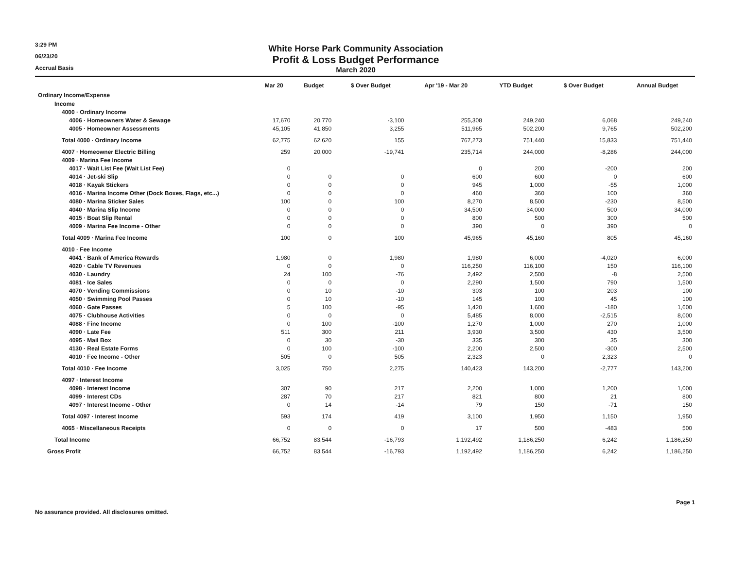3:29 PM
06/23/20
Accrual Basis
White Horse Park Community Association
Profit & Loss Budget Performance
March 2020
| | Mar 20 | Budget | $ Over Budget | Apr '19 - Mar 20 | YTD Budget | $ Over Budget | Annual Budget |
| --- | --- | --- | --- | --- | --- | --- | --- |
| Ordinary Income/Expense | | | | | | | |
| Income | | | | | | | |
| 4000 · Ordinary Income | | | | | | | |
| 4006 · Homeowners Water & Sewage | 17,670 | 20,770 | -3,100 | 255,308 | 249,240 | 6,068 | 249,240 |
| 4005 · Homeowner Assessments | 45,105 | 41,850 | 3,255 | 511,965 | 502,200 | 9,765 | 502,200 |
| Total 4000 · Ordinary Income | 62,775 | 62,620 | 155 | 767,273 | 751,440 | 15,833 | 751,440 |
| 4007 · Homeowner Electric Billing | 259 | 20,000 | -19,741 | 235,714 | 244,000 | -8,286 | 244,000 |
| 4009 · Marina Fee Income | | | | | | | |
| 4017 · Wait List Fee (Wait List Fee) | 0 | | | 0 | 200 | -200 | 200 |
| 4014 · Jet-ski Slip | 0 | 0 | 0 | 600 | 600 | 0 | 600 |
| 4018 · Kayak Stickers | 0 | 0 | 0 | 945 | 1,000 | -55 | 1,000 |
| 4016 · Marina Income Other (Dock Boxes, Flags, etc...) | 0 | 0 | 0 | 460 | 360 | 100 | 360 |
| 4080 · Marina Sticker Sales | 100 | 0 | 100 | 8,270 | 8,500 | -230 | 8,500 |
| 4040 · Marina Slip Income | 0 | 0 | 0 | 34,500 | 34,000 | 500 | 34,000 |
| 4015 · Boat Slip Rental | 0 | 0 | 0 | 800 | 500 | 300 | 500 |
| 4009 · Marina Fee Income - Other | 0 | 0 | 0 | 390 | 0 | 390 | 0 |
| Total 4009 · Marina Fee Income | 100 | 0 | 100 | 45,965 | 45,160 | 805 | 45,160 |
| 4010 · Fee Income | | | | | | | |
| 4041 · Bank of America Rewards | 1,980 | 0 | 1,980 | 1,980 | 6,000 | -4,020 | 6,000 |
| 4020 · Cable TV Revenues | 0 | 0 | 0 | 116,250 | 116,100 | 150 | 116,100 |
| 4030 · Laundry | 24 | 100 | -76 | 2,492 | 2,500 | -8 | 2,500 |
| 4081 · Ice Sales | 0 | 0 | 0 | 2,290 | 1,500 | 790 | 1,500 |
| 4070 · Vending Commissions | 0 | 10 | -10 | 303 | 100 | 203 | 100 |
| 4050 · Swimming Pool Passes | 0 | 10 | -10 | 145 | 100 | 45 | 100 |
| 4060 · Gate Passes | 5 | 100 | -95 | 1,420 | 1,600 | -180 | 1,600 |
| 4075 · Clubhouse Activities | 0 | 0 | 0 | 5,485 | 8,000 | -2,515 | 8,000 |
| 4088 · Fine Income | 0 | 100 | -100 | 1,270 | 1,000 | 270 | 1,000 |
| 4090 · Late Fee | 511 | 300 | 211 | 3,930 | 3,500 | 430 | 3,500 |
| 4095 · Mail Box | 0 | 30 | -30 | 335 | 300 | 35 | 300 |
| 4130 · Real Estate Forms | 0 | 100 | -100 | 2,200 | 2,500 | -300 | 2,500 |
| 4010 · Fee Income - Other | 505 | 0 | 505 | 2,323 | 0 | 2,323 | 0 |
| Total 4010 · Fee Income | 3,025 | 750 | 2,275 | 140,423 | 143,200 | -2,777 | 143,200 |
| 4097 · Interest Income | | | | | | | |
| 4098 · Interest Income | 307 | 90 | 217 | 2,200 | 1,000 | 1,200 | 1,000 |
| 4099 · Interest CDs | 287 | 70 | 217 | 821 | 800 | 21 | 800 |
| 4097 · Interest Income - Other | 0 | 14 | -14 | 79 | 150 | -71 | 150 |
| Total 4097 · Interest Income | 593 | 174 | 419 | 3,100 | 1,950 | 1,150 | 1,950 |
| 4065 · Miscellaneous Receipts | 0 | 0 | 0 | 17 | 500 | -483 | 500 |
| Total Income | 66,752 | 83,544 | -16,793 | 1,192,492 | 1,186,250 | 6,242 | 1,186,250 |
| Gross Profit | 66,752 | 83,544 | -16,793 | 1,192,492 | 1,186,250 | 6,242 | 1,186,250 |
No assurance provided. All disclosures omitted. Page 1